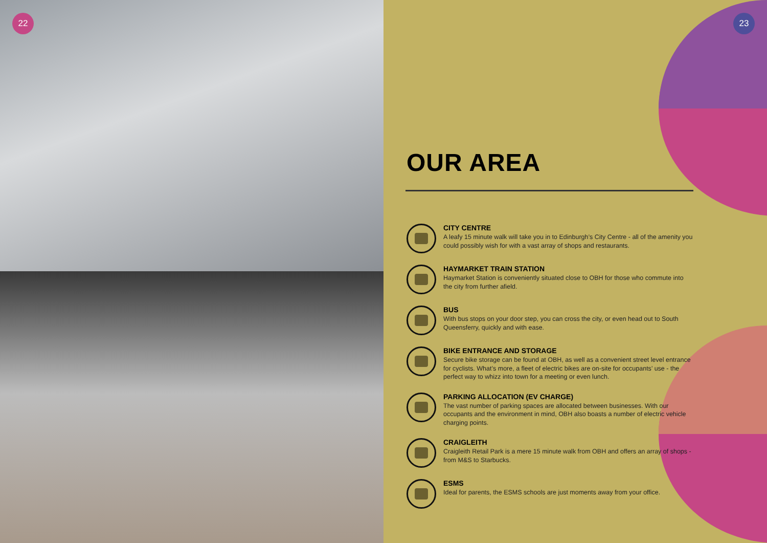22
23
OUR AREA
CITY CENTRE
A leafy 15 minute walk will take you in to Edinburgh’s City Centre - all of the amenity you could possibly wish for with a vast array of shops and restaurants.
HAYMARKET TRAIN STATION
Haymarket Station is conveniently situated close to OBH for those who commute into the city from further afield.
BUS
With bus stops on your door step, you can cross the city, or even head out to South Queensferry, quickly and with ease.
BIKE ENTRANCE AND STORAGE
Secure bike storage can be found at OBH, as well as a convenient street level entrance for cyclists. What’s more, a fleet of electric bikes are on-site for occupants’ use - the perfect way to whizz into town for a meeting or even lunch.
PARKING ALLOCATION (EV CHARGE)
The vast number of parking spaces are allocated between businesses. With our occupants and the environment in mind, OBH also boasts a number of electric vehicle charging points.
CRAIGLEITH
Craigleith Retail Park is a mere 15 minute walk from OBH and offers an array of shops - from M&S to Starbucks.
ESMS
Ideal for parents, the ESMS schools are just moments away from your office.